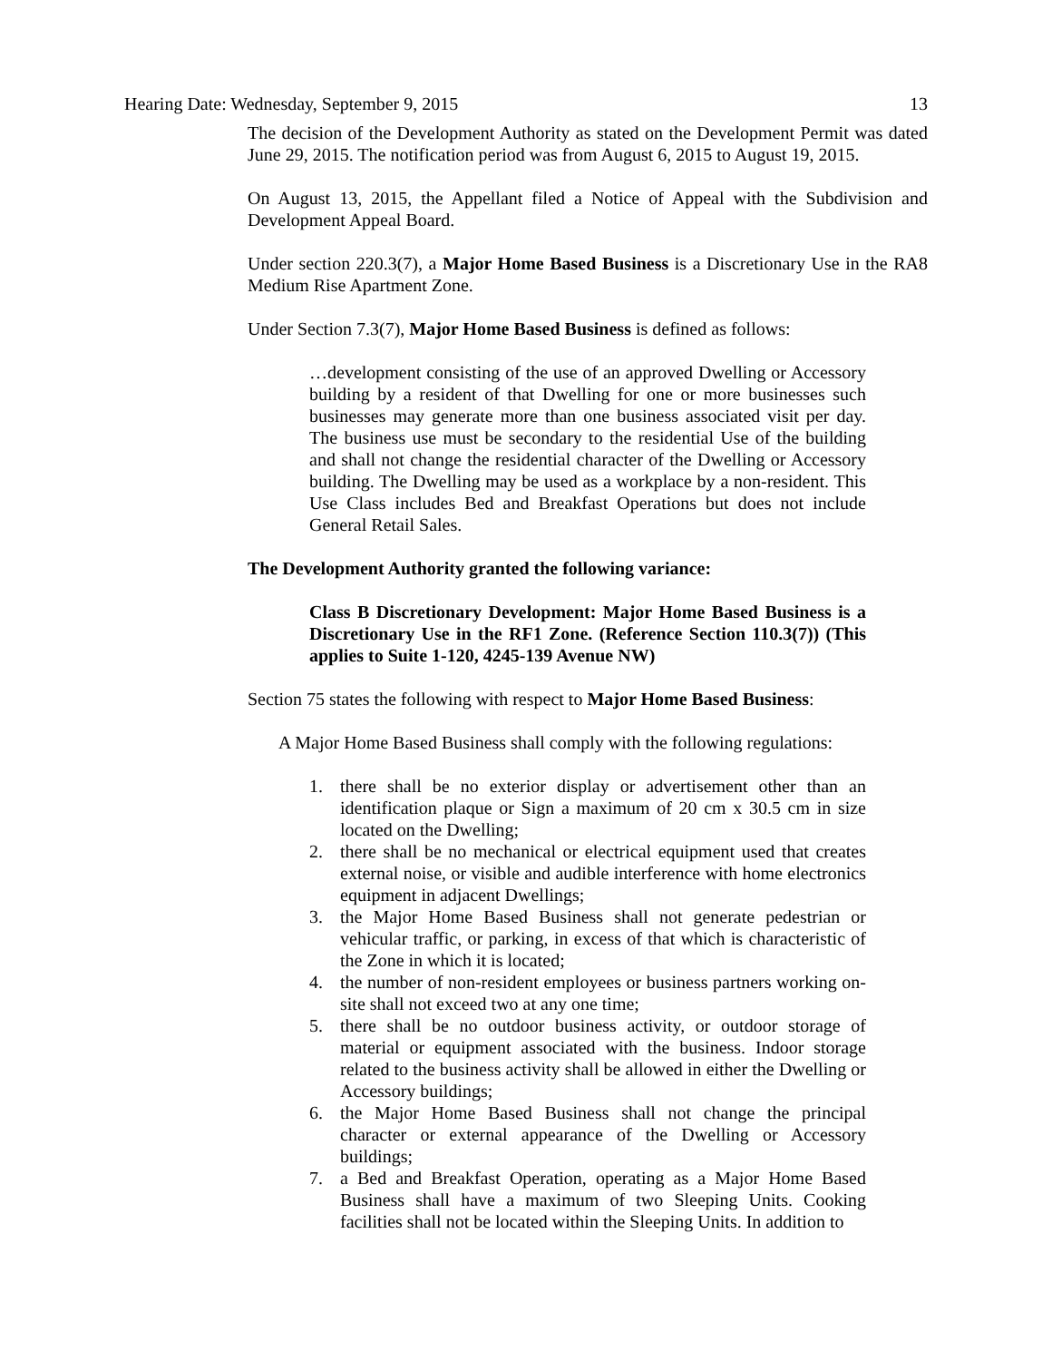Hearing Date: Wednesday, September 9, 2015 13
The decision of the Development Authority as stated on the Development Permit was dated June 29, 2015. The notification period was from August 6, 2015 to August 19, 2015.
On August 13, 2015, the Appellant filed a Notice of Appeal with the Subdivision and Development Appeal Board.
Under section 220.3(7), a Major Home Based Business is a Discretionary Use in the RA8 Medium Rise Apartment Zone.
Under Section 7.3(7), Major Home Based Business is defined as follows:
…development consisting of the use of an approved Dwelling or Accessory building by a resident of that Dwelling for one or more businesses such businesses may generate more than one business associated visit per day. The business use must be secondary to the residential Use of the building and shall not change the residential character of the Dwelling or Accessory building. The Dwelling may be used as a workplace by a non-resident. This Use Class includes Bed and Breakfast Operations but does not include General Retail Sales.
The Development Authority granted the following variance:
Class B Discretionary Development: Major Home Based Business is a Discretionary Use in the RF1 Zone. (Reference Section 110.3(7)) (This applies to Suite 1-120, 4245-139 Avenue NW)
Section 75 states the following with respect to Major Home Based Business:
A Major Home Based Business shall comply with the following regulations:
1. there shall be no exterior display or advertisement other than an identification plaque or Sign a maximum of 20 cm x 30.5 cm in size located on the Dwelling;
2. there shall be no mechanical or electrical equipment used that creates external noise, or visible and audible interference with home electronics equipment in adjacent Dwellings;
3. the Major Home Based Business shall not generate pedestrian or vehicular traffic, or parking, in excess of that which is characteristic of the Zone in which it is located;
4. the number of non-resident employees or business partners working on-site shall not exceed two at any one time;
5. there shall be no outdoor business activity, or outdoor storage of material or equipment associated with the business. Indoor storage related to the business activity shall be allowed in either the Dwelling or Accessory buildings;
6. the Major Home Based Business shall not change the principal character or external appearance of the Dwelling or Accessory buildings;
7. a Bed and Breakfast Operation, operating as a Major Home Based Business shall have a maximum of two Sleeping Units. Cooking facilities shall not be located within the Sleeping Units. In addition to